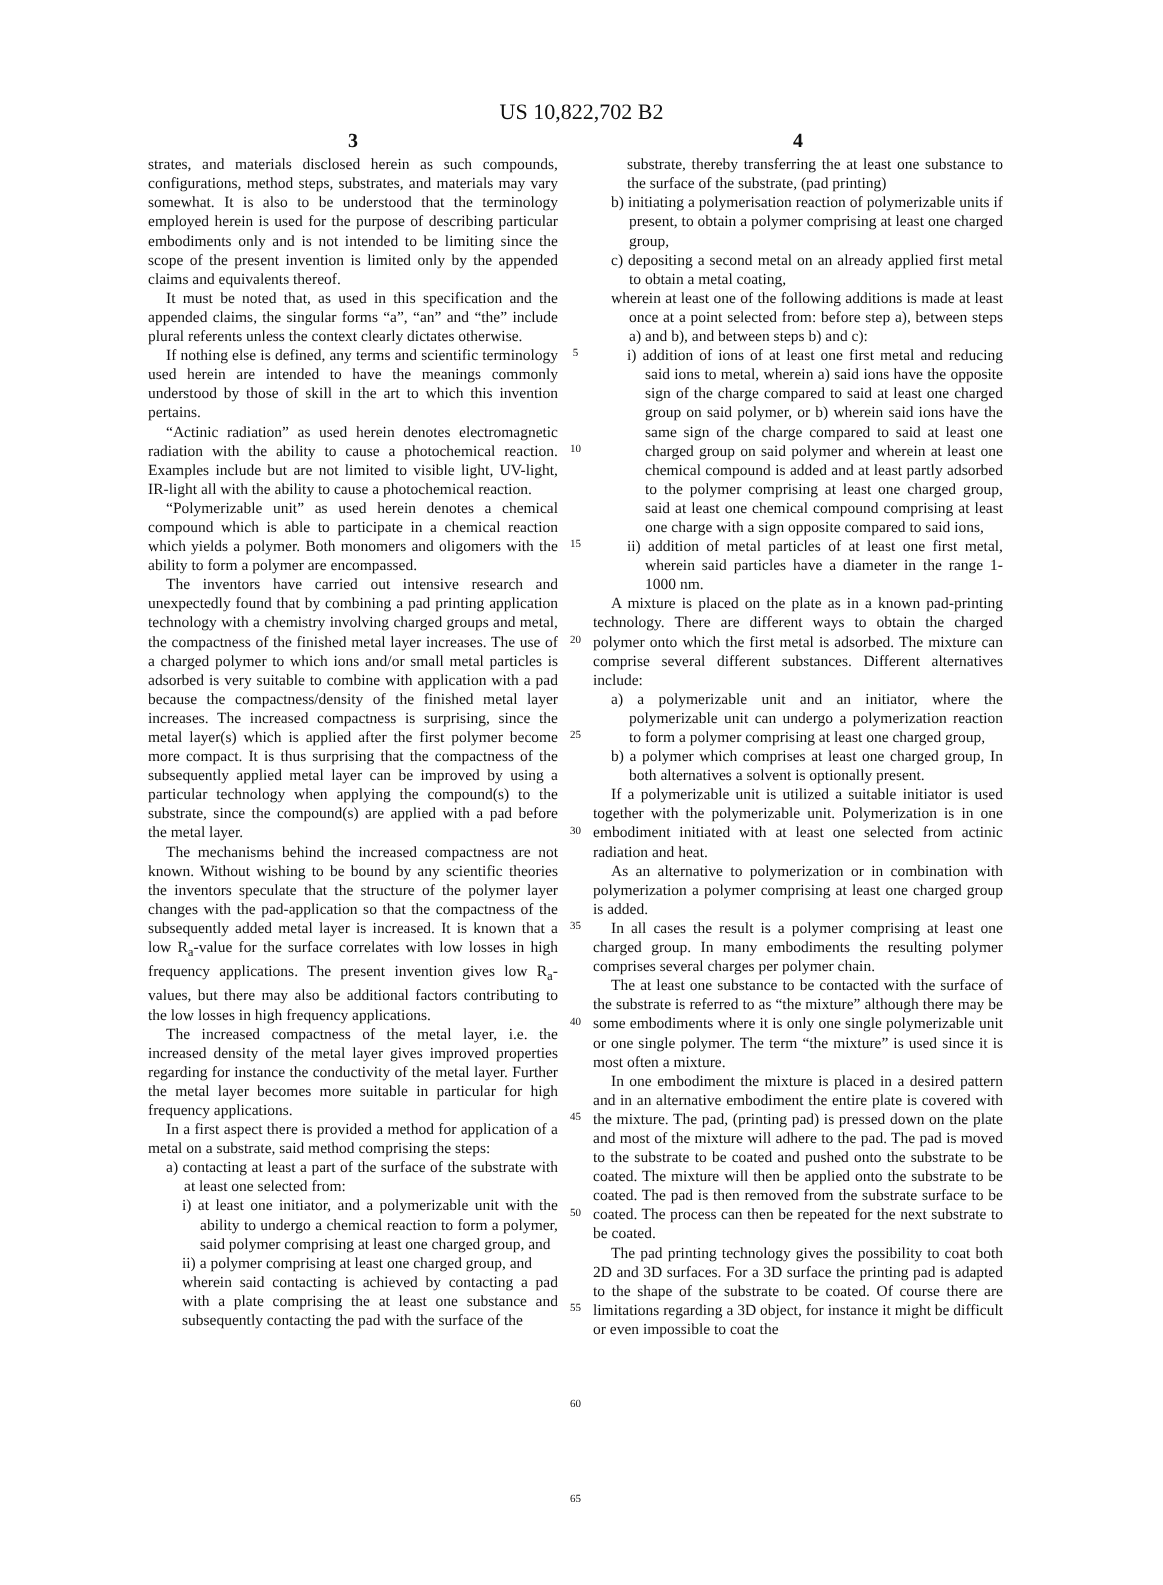US 10,822,702 B2
3
strates, and materials disclosed herein as such compounds, configurations, method steps, substrates, and materials may vary somewhat. It is also to be understood that the terminology employed herein is used for the purpose of describing particular embodiments only and is not intended to be limiting since the scope of the present invention is limited only by the appended claims and equivalents thereof.
It must be noted that, as used in this specification and the appended claims, the singular forms “a”, “an” and “the” include plural referents unless the context clearly dictates otherwise.
If nothing else is defined, any terms and scientific terminology used herein are intended to have the meanings commonly understood by those of skill in the art to which this invention pertains.
“Actinic radiation” as used herein denotes electromagnetic radiation with the ability to cause a photochemical reaction. Examples include but are not limited to visible light, UV-light, IR-light all with the ability to cause a photochemical reaction.
“Polymerizable unit” as used herein denotes a chemical compound which is able to participate in a chemical reaction which yields a polymer. Both monomers and oligomers with the ability to form a polymer are encompassed.
The inventors have carried out intensive research and unexpectedly found that by combining a pad printing application technology with a chemistry involving charged groups and metal, the compactness of the finished metal layer increases. The use of a charged polymer to which ions and/or small metal particles is adsorbed is very suitable to combine with application with a pad because the compactness/density of the finished metal layer increases. The increased compactness is surprising, since the metal layer(s) which is applied after the first polymer become more compact. It is thus surprising that the compactness of the subsequently applied metal layer can be improved by using a particular technology when applying the compound(s) to the substrate, since the compound(s) are applied with a pad before the metal layer.
The mechanisms behind the increased compactness are not known. Without wishing to be bound by any scientific theories the inventors speculate that the structure of the polymer layer changes with the pad-application so that the compactness of the subsequently added metal layer is increased. It is known that a low R<sub>a</sub>-value for the surface correlates with low losses in high frequency applications. The present invention gives low R<sub>a</sub>-values, but there may also be additional factors contributing to the low losses in high frequency applications.
The increased compactness of the metal layer, i.e. the increased density of the metal layer gives improved properties regarding for instance the conductivity of the metal layer. Further the metal layer becomes more suitable in particular for high frequency applications.
In a first aspect there is provided a method for application of a metal on a substrate, said method comprising the steps:
a) contacting at least a part of the surface of the substrate with at least one selected from:
i) at least one initiator, and a polymerizable unit with the ability to undergo a chemical reaction to form a polymer, said polymer comprising at least one charged group, and
ii) a polymer comprising at least one charged group, and
wherein said contacting is achieved by contacting a pad with a plate comprising the at least one substance and subsequently contacting the pad with the surface of the
5
10
15
20
25
30
35
40
45
50
55
60
65
4
substrate, thereby transferring the at least one substance to the surface of the substrate, (pad printing)
b) initiating a polymerisation reaction of polymerizable units if present, to obtain a polymer comprising at least one charged group,
c) depositing a second metal on an already applied first metal to obtain a metal coating,
wherein at least one of the following additions is made at least once at a point selected from: before step a), between steps a) and b), and between steps b) and c):
i) addition of ions of at least one first metal and reducing said ions to metal, wherein a) said ions have the opposite sign of the charge compared to said at least one charged group on said polymer, or b) wherein said ions have the same sign of the charge compared to said at least one charged group on said polymer and wherein at least one chemical compound is added and at least partly adsorbed to the polymer comprising at least one charged group, said at least one chemical compound comprising at least one charge with a sign opposite compared to said ions,
ii) addition of metal particles of at least one first metal, wherein said particles have a diameter in the range 1-1000 nm.
A mixture is placed on the plate as in a known pad-printing technology. There are different ways to obtain the charged polymer onto which the first metal is adsorbed. The mixture can comprise several different substances. Different alternatives include:
a) a polymerizable unit and an initiator, where the polymerizable unit can undergo a polymerization reaction to form a polymer comprising at least one charged group,
b) a polymer which comprises at least one charged group, In both alternatives a solvent is optionally present.
If a polymerizable unit is utilized a suitable initiator is used together with the polymerizable unit. Polymerization is in one embodiment initiated with at least one selected from actinic radiation and heat.
As an alternative to polymerization or in combination with polymerization a polymer comprising at least one charged group is added.
In all cases the result is a polymer comprising at least one charged group. In many embodiments the resulting polymer comprises several charges per polymer chain.
The at least one substance to be contacted with the surface of the substrate is referred to as “the mixture” although there may be some embodiments where it is only one single polymerizable unit or one single polymer. The term “the mixture” is used since it is most often a mixture.
In one embodiment the mixture is placed in a desired pattern and in an alternative embodiment the entire plate is covered with the mixture. The pad, (printing pad) is pressed down on the plate and most of the mixture will adhere to the pad. The pad is moved to the substrate to be coated and pushed onto the substrate to be coated. The mixture will then be applied onto the substrate to be coated. The pad is then removed from the substrate surface to be coated. The process can then be repeated for the next substrate to be coated.
The pad printing technology gives the possibility to coat both 2D and 3D surfaces. For a 3D surface the printing pad is adapted to the shape of the substrate to be coated. Of course there are limitations regarding a 3D object, for instance it might be difficult or even impossible to coat the